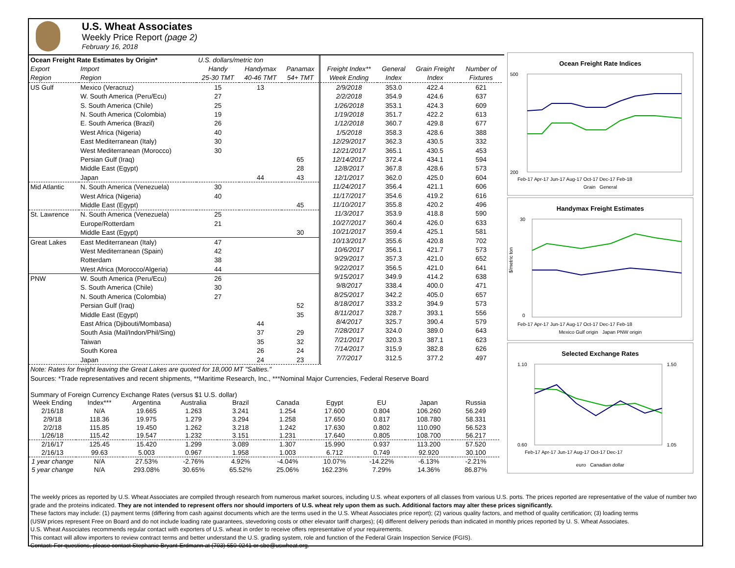U.S. Wheat Associates
Weekly Price Report (page 2)
February 16, 2018
| Ocean Freight Rate Estimates by Origin* | | | U.S. dollars/metric ton | | |
| Export | Import | | Handy | Handymax | Panamax |
| Region | Region | | 25-30 TMT | 40-46 TMT | 54+ TMT |
| US Gulf | Mexico (Veracruz) | | 15 | 13 | |
| | W. South America (Peru/Ecu) | | 27 | | |
| | S. South America (Chile) | | 25 | | |
| | N. South America (Colombia) | | 19 | | |
| | E. South America (Brazil) | | 26 | | |
| | West Africa (Nigeria) | | 40 | | |
| | East Mediterranean (Italy) | | 30 | | |
| | West Mediterranean (Morocco) | | 30 | | |
| | Persian Gulf (Iraq) | | | | 65 |
| | Middle East (Egypt) | | | | 28 |
| | Japan | | | 44 | 43 |
| Mid Atlantic | N. South America (Venezuela) | | 30 | | |
| | West Africa (Nigeria) | | 40 | | |
| | Middle East (Egypt) | | | | 45 |
| St. Lawrence | N. South America (Venezuela) | | 25 | | |
| | Europe/Rotterdam | | 21 | | |
| | Middle East (Egypt) | | | | 30 |
| Great Lakes | East Mediterranean (Italy) | | 47 | | |
| | West Mediterranean (Spain) | | 42 | | |
| | Rotterdam | | 38 | | |
| | West Africa (Morocco/Algeria) | | 44 | | |
| PNW | W. South America (Peru/Ecu) | | 26 | | |
| | S. South America (Chile) | | 30 | | |
| | N. South America (Colombia) | | 27 | | |
| | Persian Gulf (Iraq) | | | | 52 |
| | Middle East (Egypt) | | | | 35 |
| | East Africa (Djibouti/Mombasa) | | | 44 | |
| | South Asia (Mal/Indon/Phil/Sing) | | | 37 | 29 |
| | Taiwan | | | 35 | 32 |
| | South Korea | | | 26 | 24 |
| | Japan | | | 24 | 23 |
| Freight Index** | General | Grain Freight | Number of |
| Week Ending | Index | Index | Fixtures |
| 2/9/2018 | 353.0 | 422.4 | 621 |
| 2/2/2018 | 354.9 | 424.6 | 637 |
| 1/26/2018 | 353.1 | 424.3 | 609 |
| 1/19/2018 | 351.7 | 422.2 | 613 |
| 1/12/2018 | 360.7 | 429.8 | 677 |
| 1/5/2018 | 358.3 | 428.6 | 388 |
| 12/29/2017 | 362.3 | 430.5 | 332 |
| 12/21/2017 | 365.1 | 430.5 | 453 |
| 12/14/2017 | 372.4 | 434.1 | 594 |
| 12/8/2017 | 367.8 | 428.6 | 573 |
| 12/1/2017 | 362.0 | 425.0 | 604 |
| 11/24/2017 | 356.4 | 421.1 | 606 |
| 11/17/2017 | 354.6 | 419.2 | 616 |
| 11/10/2017 | 355.8 | 420.2 | 496 |
| 11/3/2017 | 353.9 | 418.8 | 590 |
| 10/27/2017 | 360.4 | 426.0 | 633 |
| 10/21/2017 | 359.4 | 425.1 | 581 |
| 10/13/2017 | 355.6 | 420.8 | 702 |
| 10/6/2017 | 356.1 | 421.7 | 573 |
| 9/29/2017 | 357.3 | 421.0 | 652 |
| 9/22/2017 | 356.5 | 421.0 | 641 |
| 9/15/2017 | 349.9 | 414.2 | 638 |
| 9/8/2017 | 338.4 | 400.0 | 471 |
| 8/25/2017 | 342.2 | 405.0 | 657 |
| 8/18/2017 | 333.2 | 394.9 | 573 |
| 8/11/2017 | 328.7 | 393.1 | 556 |
| 8/4/2017 | 325.7 | 390.4 | 579 |
| 7/28/2017 | 324.0 | 389.0 | 643 |
| 7/21/2017 | 320.3 | 387.1 | 623 |
| 7/14/2017 | 315.9 | 382.8 | 626 |
| 7/7/2017 | 312.5 | 377.2 | 497 |
Note: Rates for freight leaving the Great Lakes are quoted for 18,000 MT "Salties."
Sources: *Trade representatives and recent shipments, **Maritime Research, Inc., ***Nominal Major Currencies, Federal Reserve Board
Summary of Foreign Currency Exchange Rates (versus $1 U.S. dollar)
| Week Ending | Index*** | Argentina | Australia | Brazil | Canada | Egypt | EU | Japan | Russia |
| 2/16/18 | N/A | 19.665 | 1.263 | 3.241 | 1.254 | 17.600 | 0.804 | 106.260 | 56.249 |
| 2/9/18 | 118.36 | 19.975 | 1.279 | 3.294 | 1.258 | 17.650 | 0.817 | 108.780 | 58.331 |
| 2/2/18 | 115.85 | 19.450 | 1.262 | 3.218 | 1.242 | 17.630 | 0.802 | 110.090 | 56.523 |
| 1/26/18 | 115.42 | 19.547 | 1.232 | 3.151 | 1.231 | 17.640 | 0.805 | 108.700 | 56.217 |
| 2/16/17 | 125.45 | 15.420 | 1.299 | 3.089 | 1.307 | 15.990 | 0.937 | 113.200 | 57.520 |
| 2/16/13 | 99.63 | 5.003 | 0.967 | 1.958 | 1.003 | 6.712 | 0.749 | 92.920 | 30.100 |
| 1 year change | N/A | 27.53% | -2.76% | 4.92% | -4.04% | 10.07% | -14.22% | -6.13% | -2.21% |
| 5 year change | N/A | 293.08% | 30.65% | 65.52% | 25.06% | 162.23% | 7.29% | 14.36% | 86.87% |
Ocean Freight Rate Indices
500
200
Feb-17 Apr-17 Jun-17 Aug-17 Oct-17 Dec-17 Feb-18
Grain General
Handymax Freight Estimates
30
0
Feb-17 Apr-17 Jun-17 Aug-17 Oct-17 Dec-17 Feb-18
$/metric ton
Mexico Gulf origin Japan PNW origin
Selected Exchange Rates
1.10
0.60
1.50
1.05
Feb-17 Apr-17 Jun-17 Aug-17 Oct-17 Dec-17
euro Canadian dollar
The weekly prices as reported by U.S. Wheat Associates are compiled through research from numerous market sources, including U.S. wheat exporters of all classes from various U.S. ports. The prices reported are representative of the value of number two grade and the proteins indicated. They are not intended to represent offers nor should importers of U.S. wheat rely upon them as such. Additional factors may alter these prices significantly.
These factors may include: (1) payment terms (differing from cash against documents which are the terms used in the U.S. Wheat Associates price report); (2) various quality factors, and method of quality certification; (3) loading terms
(USW prices represent Free on Board and do not include loading rate guarantees, stevedoring costs or other elevator tariff charges); (4) different delivery periods than indicated in monthly prices reported by U. S. Wheat Associates.
U.S. Wheat Associates recommends regular contact with exporters of U.S. wheat in order to receive offers representative of your requirements.
This contact will allow importers to review contract terms and better understand the U.S. grading system, role and function of the Federal Grain Inspection Service (FGIS).
Contact: For questions, please contact Stephanie Bryant-Erdmann at (703) 650-0241 or sbe@uswheat.org.